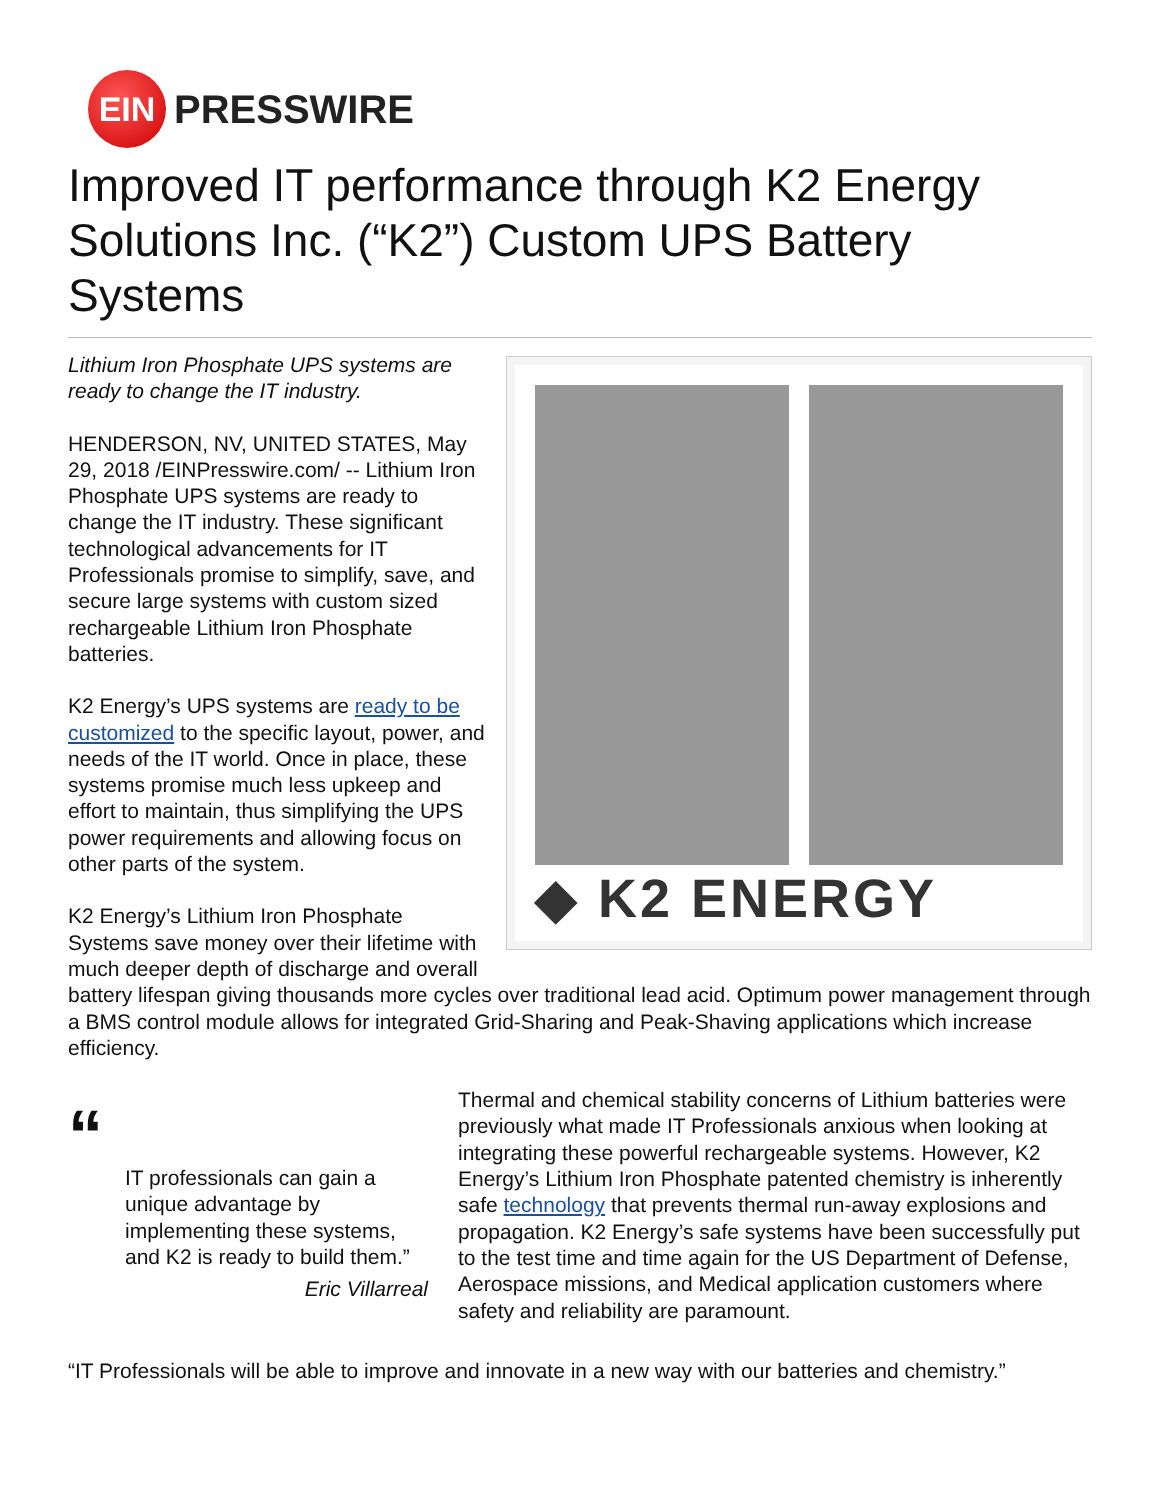EIN
PRESSWIRE
Improved IT performance through K2 Energy Solutions Inc. (“K2”) Custom UPS Battery Systems
◆ K2 ENERGY
Lithium Iron Phosphate UPS systems are ready to change the IT industry.
HENDERSON, NV, UNITED STATES, May 29, 2018 /EINPresswire.com/ -- Lithium Iron Phosphate UPS systems are ready to change the IT industry. These significant technological advancements for IT Professionals promise to simplify, save, and secure large systems with custom sized rechargeable Lithium Iron Phosphate batteries.
K2 Energy’s UPS systems are ready to be customized to the specific layout, power, and needs of the IT world. Once in place, these systems promise much less upkeep and effort to maintain, thus simplifying the UPS power requirements and allowing focus on other parts of the system.
K2 Energy’s Lithium Iron Phosphate Systems save money over their lifetime with much deeper depth of discharge and overall battery lifespan giving thousands more cycles over traditional lead acid. Optimum power management through a BMS control module allows for integrated Grid-Sharing and Peak-Shaving applications which increase efficiency.
“
IT professionals can gain a unique advantage by implementing these systems, and K2 is ready to build them.”
Eric Villarreal
Thermal and chemical stability concerns of Lithium batteries were previously what made IT Professionals anxious when looking at integrating these powerful rechargeable systems. However, K2 Energy’s Lithium Iron Phosphate patented chemistry is inherently safe technology that prevents thermal run-away explosions and propagation. K2 Energy’s safe systems have been successfully put to the test time and time again for the US Department of Defense, Aerospace missions, and Medical application customers where safety and reliability are paramount.
“IT Professionals will be able to improve and innovate in a new way with our batteries and chemistry.”